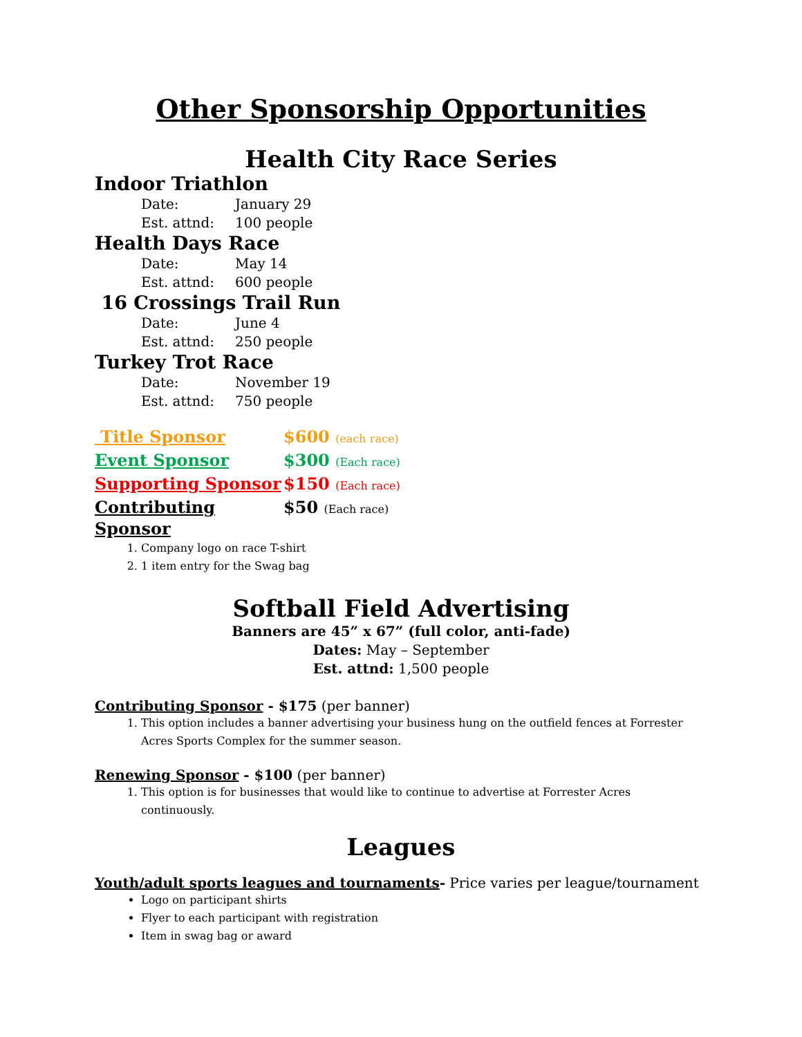Other Sponsorship Opportunities
Health City Race Series
Indoor Triathlon
Date: January 29
Est. attnd: 100 people
Health Days Race
Date: May 14
Est. attnd: 600 people
16 Crossings Trail Run
Date: June 4
Est. attnd: 250 people
Turkey Trot Race
Date: November 19
Est. attnd: 750 people
Title Sponsor $600 (each race)
Event Sponsor $300 (Each race)
Supporting Sponsor $150 (Each race)
Contributing Sponsor $50 (Each race)
1. Company logo on race T-shirt
2. 1 item entry for the Swag bag
Softball Field Advertising
Banners are 45” x 67” (full color, anti-fade)
Dates: May – September
Est. attnd: 1,500 people
Contributing Sponsor - $175 (per banner)
1. This option includes a banner advertising your business hung on the outfield fences at Forrester Acres Sports Complex for the summer season.
Renewing Sponsor - $100 (per banner)
1. This option is for businesses that would like to continue to advertise at Forrester Acres continuously.
Leagues
Youth/adult sports leagues and tournaments- Price varies per league/tournament
Logo on participant shirts
Flyer to each participant with registration
Item in swag bag or award